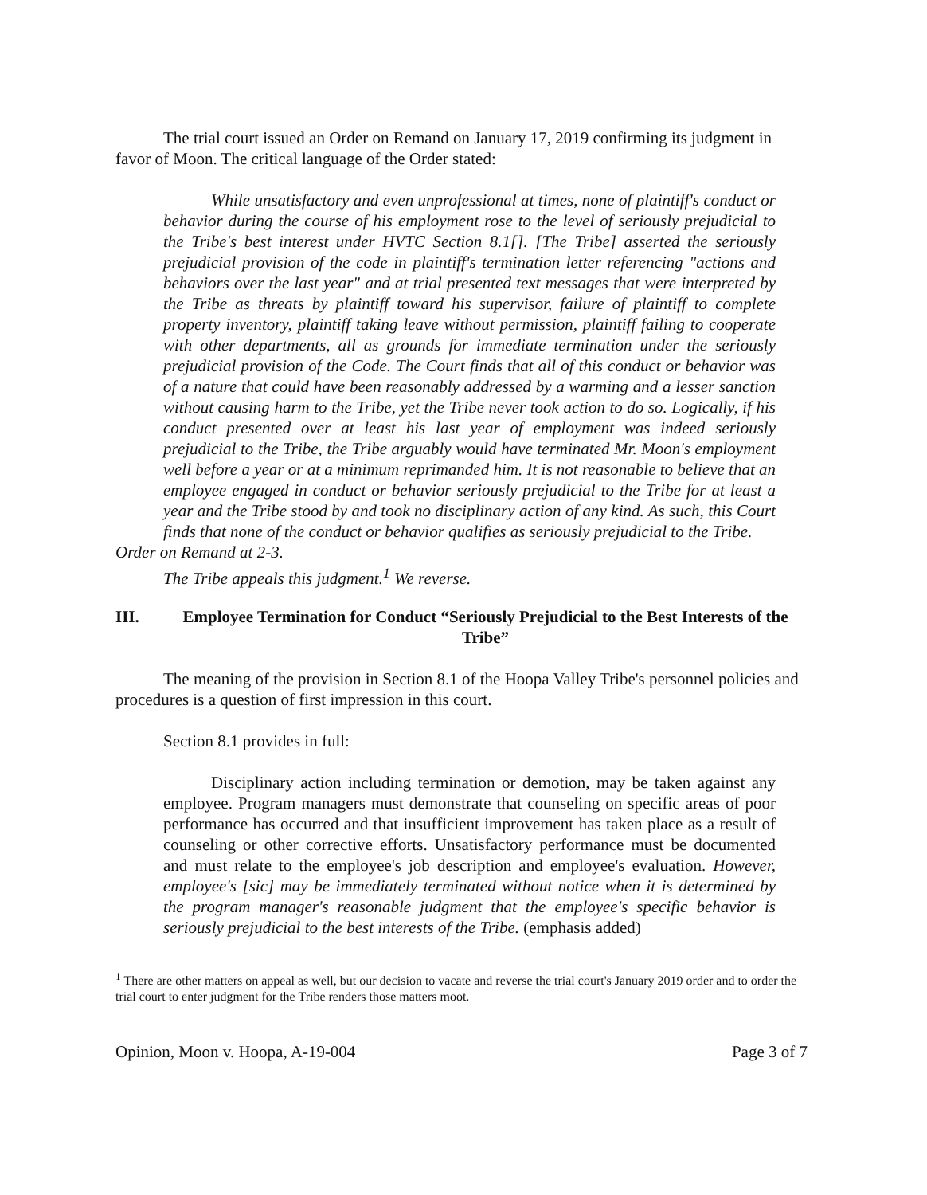The trial court issued an Order on Remand on January 17, 2019 confirming its judgment in favor of Moon. The critical language of the Order stated:
While unsatisfactory and even unprofessional at times, none of plaintiff's conduct or behavior during the course of his employment rose to the level of seriously prejudicial to the Tribe's best interest under HVTC Section 8.1[]. [The Tribe] asserted the seriously prejudicial provision of the code in plaintiff's termination letter referencing "actions and behaviors over the last year" and at trial presented text messages that were interpreted by the Tribe as threats by plaintiff toward his supervisor, failure of plaintiff to complete property inventory, plaintiff taking leave without permission, plaintiff failing to cooperate with other departments, all as grounds for immediate termination under the seriously prejudicial provision of the Code. The Court finds that all of this conduct or behavior was of a nature that could have been reasonably addressed by a warming and a lesser sanction without causing harm to the Tribe, yet the Tribe never took action to do so. Logically, if his conduct presented over at least his last year of employment was indeed seriously prejudicial to the Tribe, the Tribe arguably would have terminated Mr. Moon's employment well before a year or at a minimum reprimanded him. It is not reasonable to believe that an employee engaged in conduct or behavior seriously prejudicial to the Tribe for at least a year and the Tribe stood by and took no disciplinary action of any kind. As such, this Court finds that none of the conduct or behavior qualifies as seriously prejudicial to the Tribe.
Order on Remand at 2-3.
The Tribe appeals this judgment.<sup>1</sup> We reverse.
III. Employee Termination for Conduct “Seriously Prejudicial to the Best Interests of the Tribe”
The meaning of the provision in Section 8.1 of the Hoopa Valley Tribe's personnel policies and procedures is a question of first impression in this court.
Section 8.1 provides in full:
Disciplinary action including termination or demotion, may be taken against any employee. Program managers must demonstrate that counseling on specific areas of poor performance has occurred and that insufficient improvement has taken place as a result of counseling or other corrective efforts. Unsatisfactory performance must be documented and must relate to the employee's job description and employee's evaluation. However, employee's [sic] may be immediately terminated without notice when it is determined by the program manager's reasonable judgment that the employee's specific behavior is seriously prejudicial to the best interests of the Tribe. (emphasis added)
<sup>1</sup> There are other matters on appeal as well, but our decision to vacate and reverse the trial court's January 2019 order and to order the trial court to enter judgment for the Tribe renders those matters moot.
Opinion, Moon v. Hoopa, A-19-004 Page 3 of 7